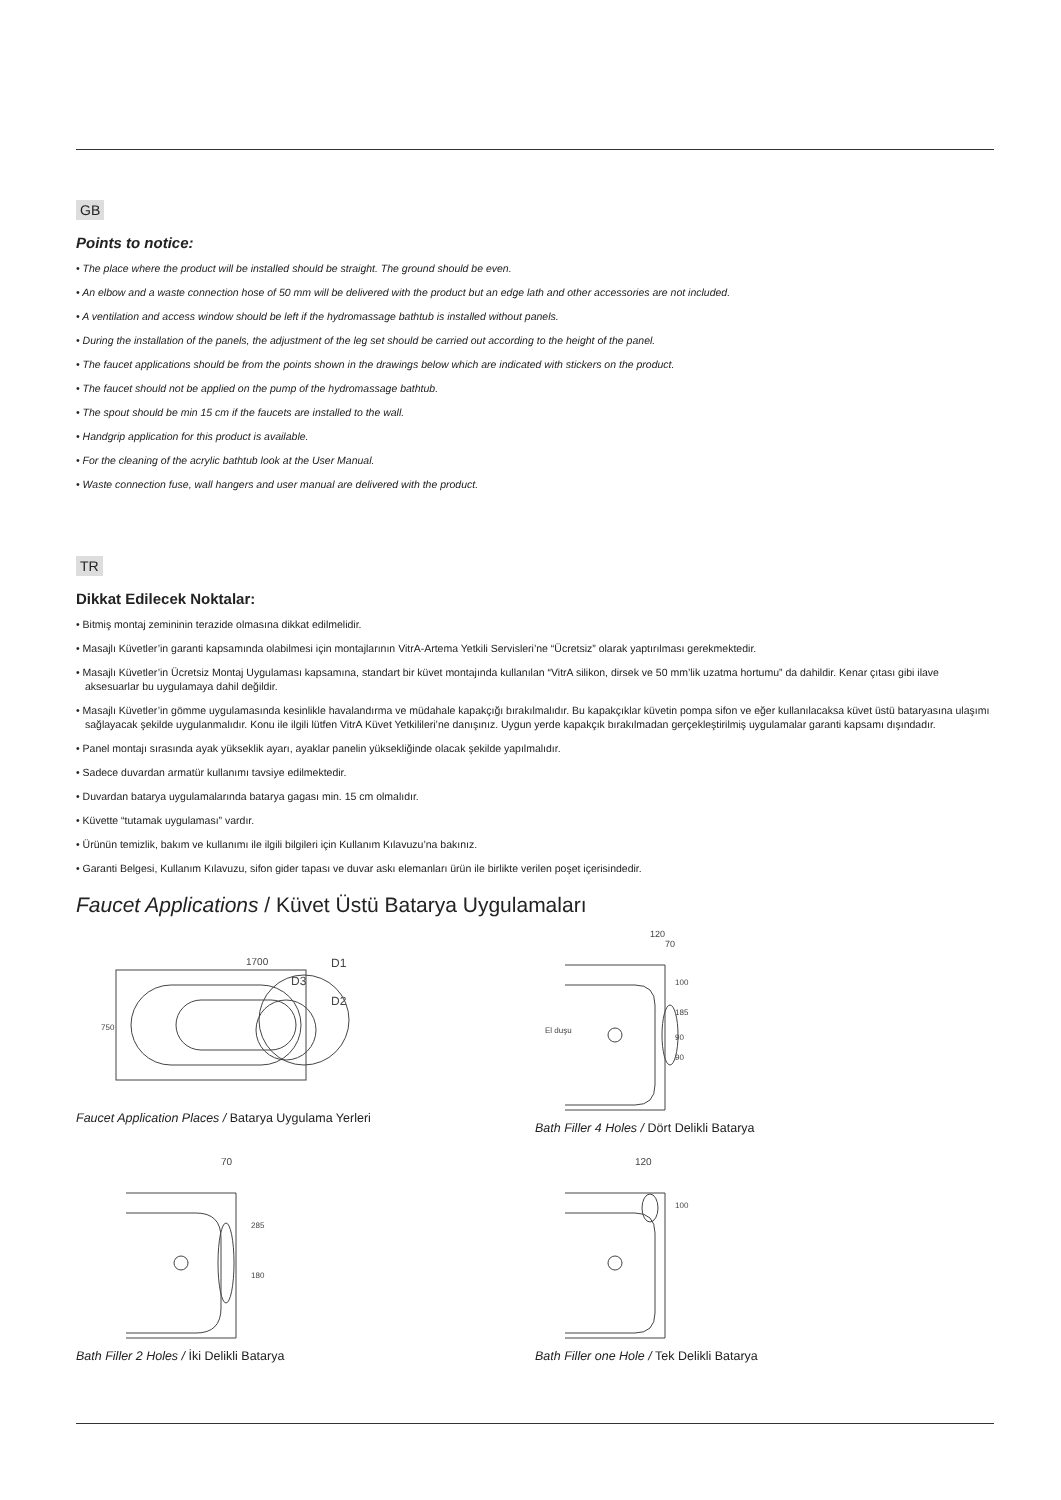GB
Points to notice:
• The place where the product will be installed should be straight. The ground should be even.
• An elbow and a waste connection hose of 50 mm will be delivered with the product but an edge lath and other accessories are not included.
• A ventilation and access window should be left if the hydromassage bathtub is installed without panels.
• During the installation of the panels, the adjustment of the leg set should be carried out according to the height of the panel.
• The faucet applications should be from the points shown in the drawings below which are indicated with stickers on the product.
• The faucet should not be applied on the pump of the hydromassage bathtub.
• The spout should be min 15 cm if the faucets are installed to the wall.
• Handgrip application for this product is available.
• For the cleaning of the acrylic bathtub look at the User Manual.
• Waste connection fuse, wall hangers and user manual are delivered with the product.
TR
Dikkat Edilecek Noktalar:
• Bitmiş montaj zemininin terazide olmasına dikkat edilmelidir.
• Masajlı Küvetler’in garanti kapsamında olabilmesi için montajlarının VitrA-Artema Yetkili Servisleri’ne “Ücretsiz” olarak yaptırılması gerekmektedir.
• Masajlı Küvetler’in Ücretsiz Montaj Uygulaması kapsamına, standart bir küvet montajında kullanılan “VitrA silikon, dirsek ve 50 mm’lik uzatma hortumu” da dahildir. Kenar çıtası gibi ilave aksesuarlar bu uygulamaya dahil değildir.
• Masajlı Küvetler’in gömme uygulamasında kesinlikle havalandırma ve müdahale kapakçığı bırakılmalıdır. Bu kapakçıklar küvetin pompa sifon ve eğer kullanılacaksa küvet üstü bataryasına ulaşımı sağlayacak şekilde uygulanmalıdır. Konu ile ilgili lütfen VitrA Küvet Yetkilileri’ne danışınız. Uygun yerde kapakçık bırakılmadan gerçekleştirilmiş uygulamalar garanti kapsamı dışındadır.
• Panel montajı sırasında ayak yükseklik ayarı, ayaklar panelin yüksekliğinde olacak şekilde yapılmalıdır.
• Sadece duvardan armatür kullanımı tavsiye edilmektedir.
• Duvardan batarya uygulamalarında batarya gagası min. 15 cm olmalıdır.
• Küvette “tutamak uygulaması” vardır.
• Ürünün temizlik, bakım ve kullanımı ile ilgili bilgileri için Kullanım Kılavuzu’na bakınız.
• Garanti Belgesi, Kullanım Kılavuzu, sifon gider tapası ve duvar askı elemanları ürün ile birlikte verilen poşet içerisindedir.
Faucet Applications / Küvet Üstü Batarya Uygulamaları
1700
D1
D3
D2
750
Faucet Application Places / Batarya Uygulama Yerleri
120
70
100
185
90
90
El duşu
Bath Filler 4 Holes / Dört Delikli Batarya
70
285
180
Bath Filler 2 Holes / İki Delikli Batarya
120
100
Bath Filler one Hole / Tek Delikli Batarya